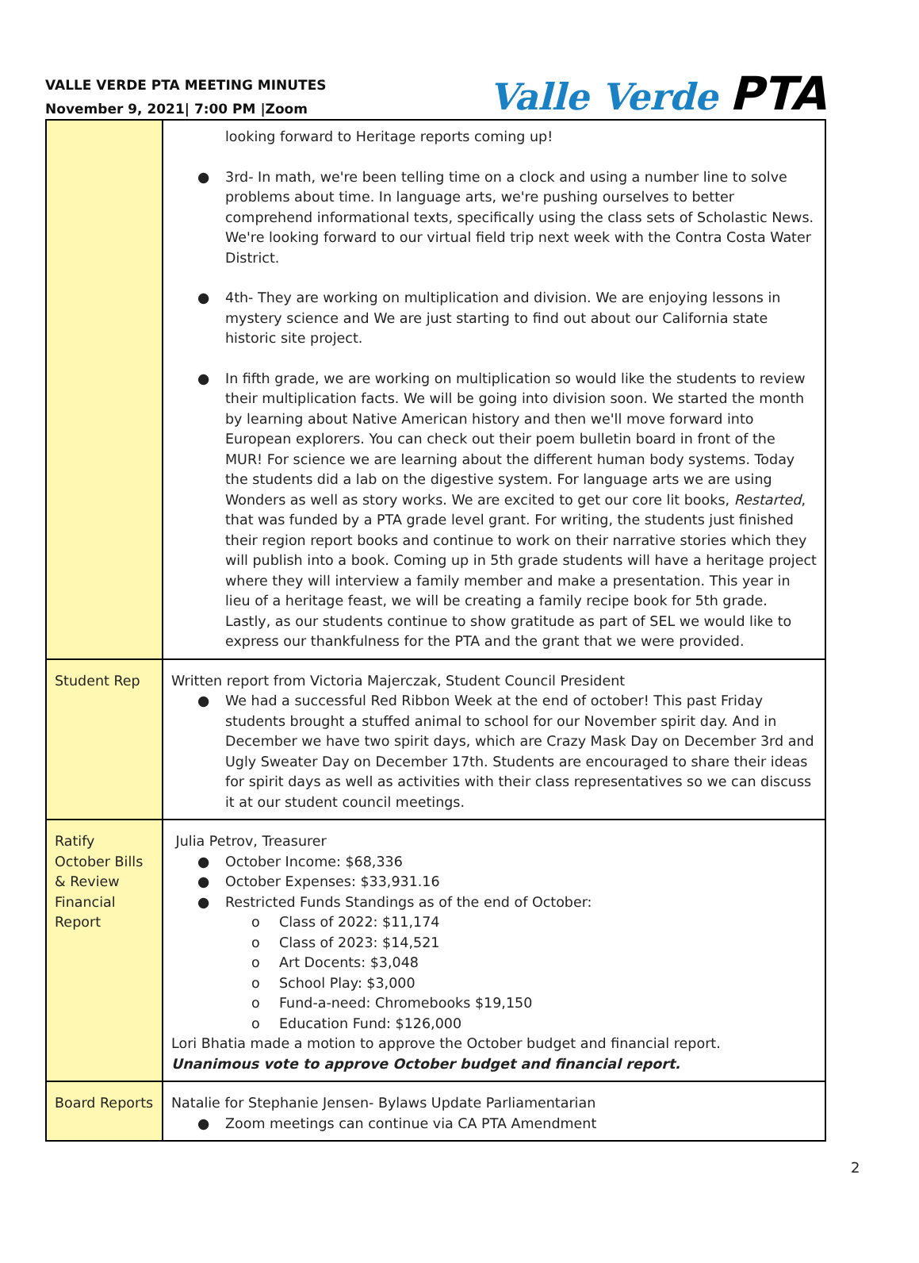VALLE VERDE PTA MEETING MINUTES
November 9, 2021| 7:00 PM |Zoom
Valle Verde PTA
| | looking forward to Heritage reports coming up! ● 3rd- In math, we're been telling time on a clock and using a number line to solve problems about time. In language arts, we're pushing ourselves to better comprehend informational texts, specifically using the class sets of Scholastic News. We're looking forward to our virtual field trip next week with the Contra Costa Water District. ● 4th- They are working on multiplication and division. We are enjoying lessons in mystery science and We are just starting to find out about our California state historic site project. ● In fifth grade, we are working on multiplication so would like the students to review their multiplication facts. We will be going into division soon. We started the month by learning about Native American history and then we'll move forward into European explorers. You can check out their poem bulletin board in front of the MUR! For science we are learning about the different human body systems. Today the students did a lab on the digestive system. For language arts we are using Wonders as well as story works. We are excited to get our core lit books, Restarted , that was funded by a PTA grade level grant. For writing, the students just finished their region report books and continue to work on their narrative stories which they will publish into a book. Coming up in 5th grade students will have a heritage project where they will interview a family member and make a presentation. This year in lieu of a heritage feast, we will be creating a family recipe book for 5th grade. Lastly, as our students continue to show gratitude as part of SEL we would like to express our thankfulness for the PTA and the grant that we were provided. |
| Student Rep | Written report from Victoria Majerczak, Student Council President ● We had a successful Red Ribbon Week at the end of october! This past Friday students brought a stuffed animal to school for our November spirit day. And in December we have two spirit days, which are Crazy Mask Day on December 3rd and Ugly Sweater Day on December 17th. Students are encouraged to share their ideas for spirit days as well as activities with their class representatives so we can discuss it at our student council meetings. |
| Ratify October Bills & Review Financial Report | Julia Petrov, Treasurer ● October Income: $68,336 ● October Expenses: $33,931.16 ● Restricted Funds Standings as of the end of October: o Class of 2022: $11,174 o Class of 2023: $14,521 o Art Docents: $3,048 o School Play: $3,000 o Fund-a-need: Chromebooks $19,150 o Education Fund: $126,000 Lori Bhatia made a motion to approve the October budget and financial report. Unanimous vote to approve October budget and financial report. |
| Board Reports | Natalie for Stephanie Jensen- Bylaws Update Parliamentarian ● Zoom meetings can continue via CA PTA Amendment |
2